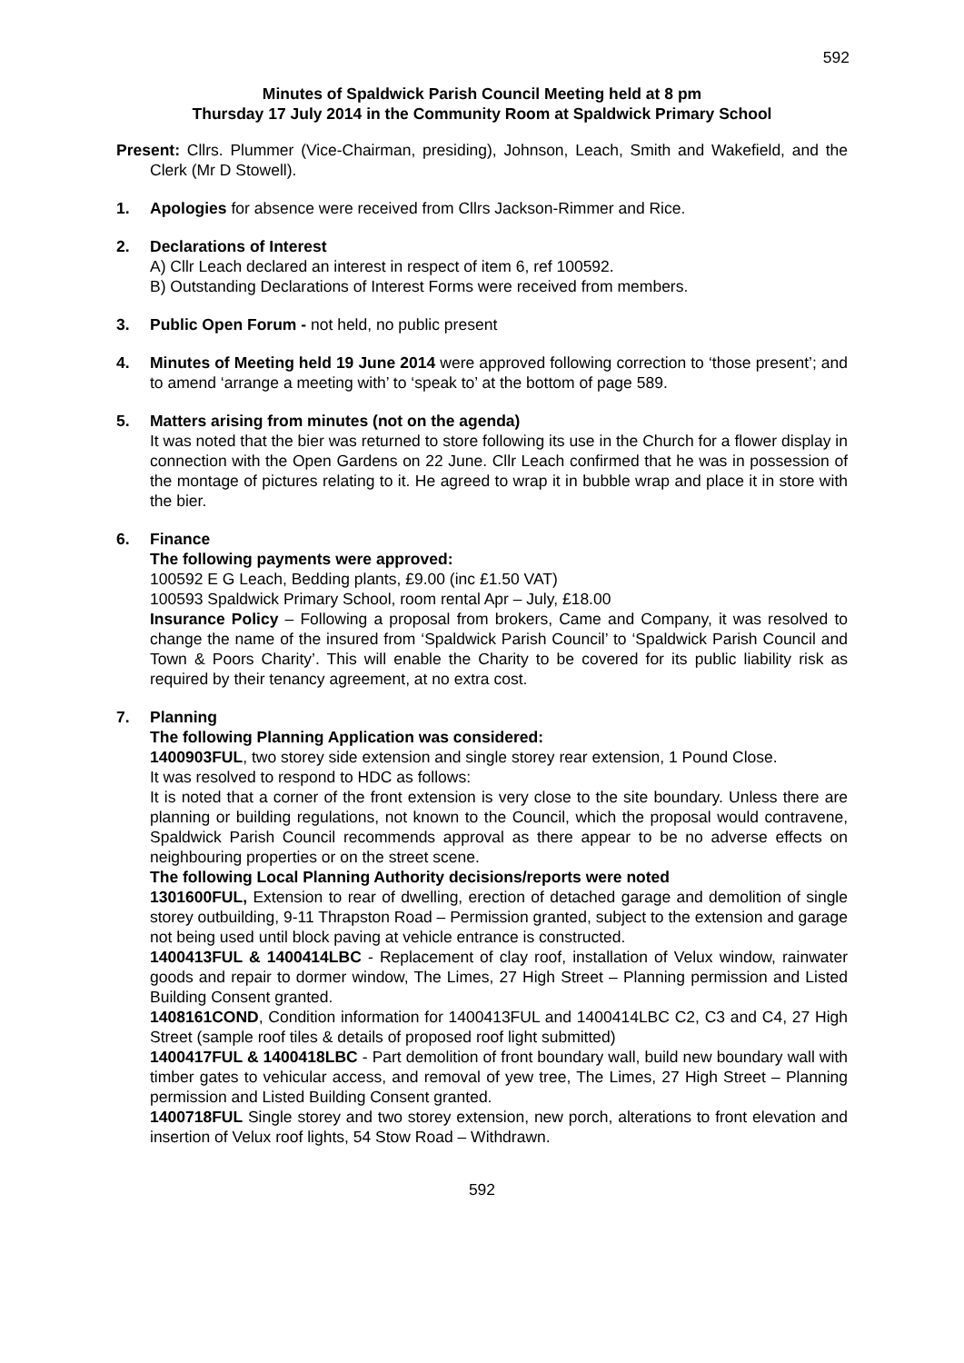592
Minutes of Spaldwick Parish Council Meeting held at 8 pm
Thursday 17 July 2014 in the Community Room at Spaldwick Primary School
Present: Cllrs. Plummer (Vice-Chairman, presiding), Johnson, Leach, Smith and Wakefield, and the Clerk (Mr D Stowell).
1. Apologies for absence were received from Cllrs Jackson-Rimmer and Rice.
2. Declarations of Interest
A) Cllr Leach declared an interest in respect of item 6, ref 100592.
B) Outstanding Declarations of Interest Forms were received from members.
3. Public Open Forum - not held, no public present
4. Minutes of Meeting held 19 June 2014 were approved following correction to ‘those present’; and to amend ‘arrange a meeting with’ to ‘speak to’ at the bottom of page 589.
5. Matters arising from minutes (not on the agenda)
It was noted that the bier was returned to store following its use in the Church for a flower display in connection with the Open Gardens on 22 June. Cllr Leach confirmed that he was in possession of the montage of pictures relating to it. He agreed to wrap it in bubble wrap and place it in store with the bier.
6. Finance
The following payments were approved:
100592 E G Leach, Bedding plants, £9.00 (inc £1.50 VAT)
100593 Spaldwick Primary School, room rental Apr – July, £18.00
Insurance Policy – Following a proposal from brokers, Came and Company, it was resolved to change the name of the insured from ‘Spaldwick Parish Council’ to ‘Spaldwick Parish Council and Town & Poors Charity’. This will enable the Charity to be covered for its public liability risk as required by their tenancy agreement, at no extra cost.
7. Planning
The following Planning Application was considered:
1400903FUL, two storey side extension and single storey rear extension, 1 Pound Close.
It was resolved to respond to HDC as follows:
It is noted that a corner of the front extension is very close to the site boundary. Unless there are planning or building regulations, not known to the Council, which the proposal would contravene, Spaldwick Parish Council recommends approval as there appear to be no adverse effects on neighbouring properties or on the street scene.
The following Local Planning Authority decisions/reports were noted
1301600FUL, Extension to rear of dwelling, erection of detached garage and demolition of single storey outbuilding, 9-11 Thrapston Road – Permission granted, subject to the extension and garage not being used until block paving at vehicle entrance is constructed.
1400413FUL & 1400414LBC - Replacement of clay roof, installation of Velux window, rainwater goods and repair to dormer window, The Limes, 27 High Street – Planning permission and Listed Building Consent granted.
1408161COND, Condition information for 1400413FUL and 1400414LBC C2, C3 and C4, 27 High Street (sample roof tiles & details of proposed roof light submitted)
1400417FUL & 1400418LBC - Part demolition of front boundary wall, build new boundary wall with timber gates to vehicular access, and removal of yew tree, The Limes, 27 High Street – Planning permission and Listed Building Consent granted.
1400718FUL Single storey and two storey extension, new porch, alterations to front elevation and insertion of Velux roof lights, 54 Stow Road – Withdrawn.
592